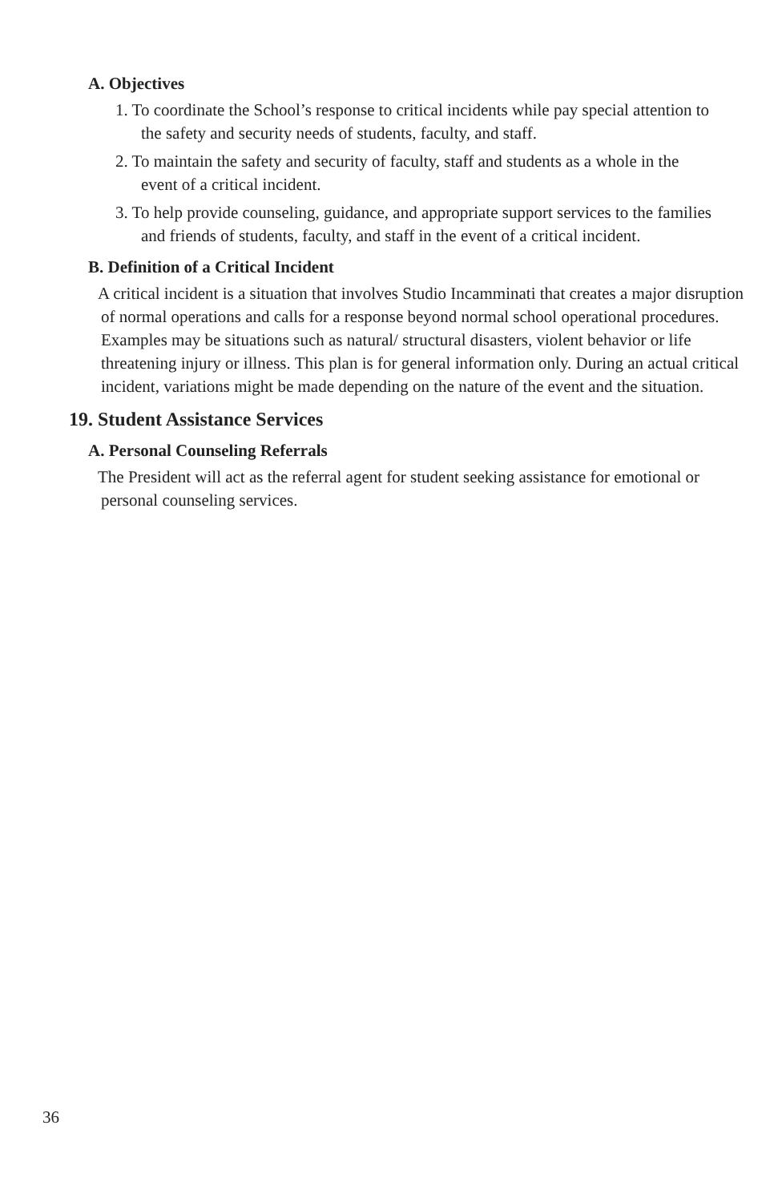A. Objectives
1. To coordinate the School’s response to critical incidents while pay special attention to the safety and security needs of students, faculty, and staff.
2. To maintain the safety and security of faculty, staff and students as a whole in the event of a critical incident.
3. To help provide counseling, guidance, and appropriate support services to the families and friends of students, faculty, and staff in the event of a critical incident.
B. Definition of a Critical Incident
A critical incident is a situation that involves Studio Incamminati that creates a major disruption of normal operations and calls for a response beyond normal school operational procedures. Examples may be situations such as natural/ structural disasters, violent behavior or life threatening injury or illness. This plan is for general information only. During an actual critical incident, variations might be made depending on the nature of the event and the situation.
19. Student Assistance Services
A. Personal Counseling Referrals
The President will act as the referral agent for student seeking assistance for emotional or personal counseling services.
36